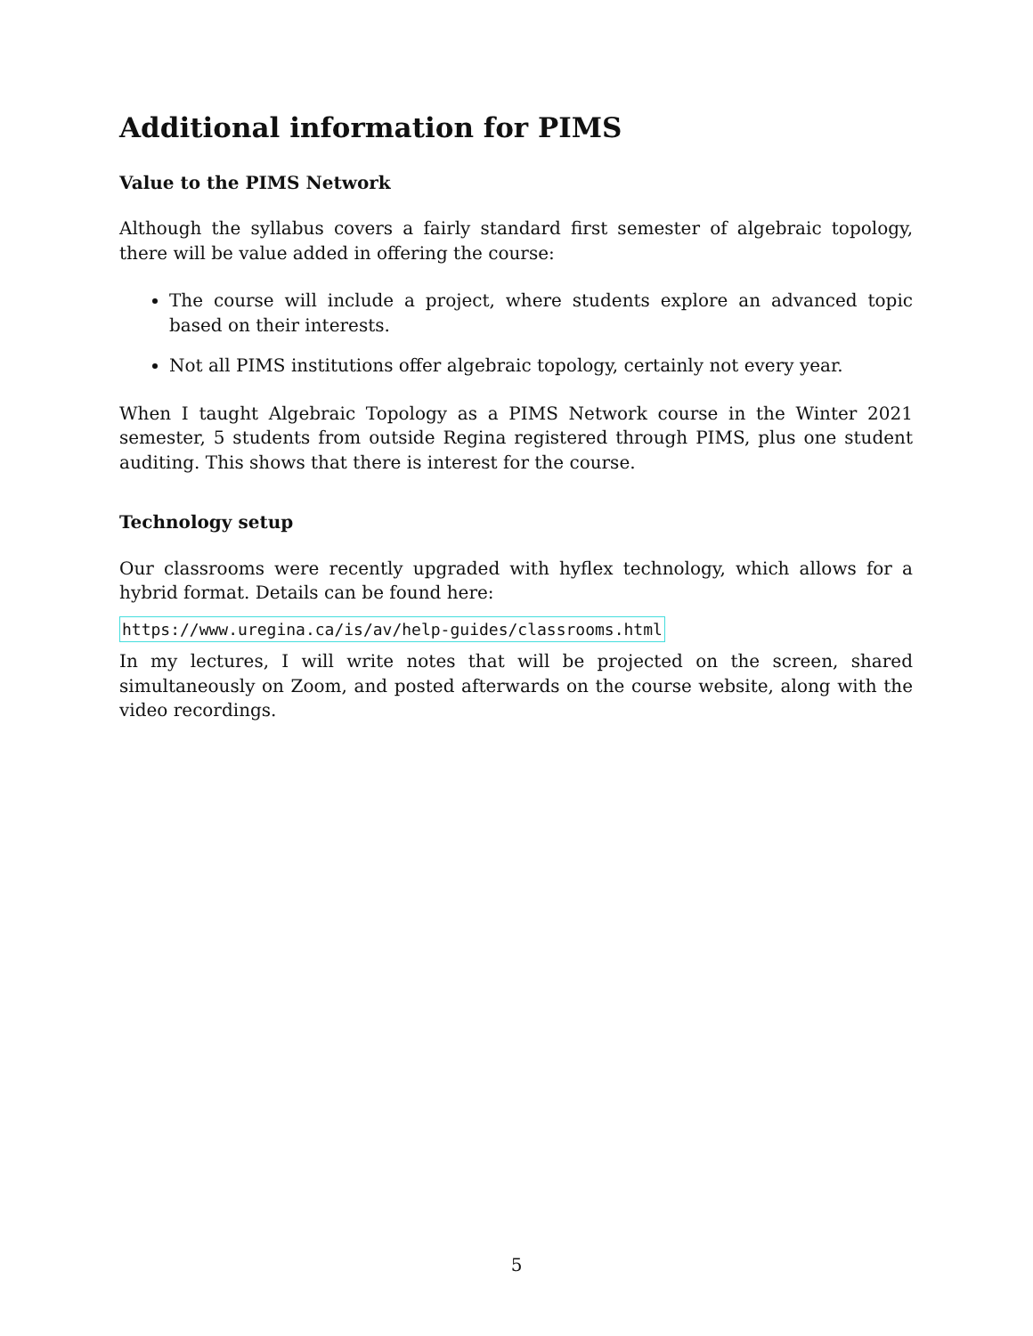Additional information for PIMS
Value to the PIMS Network
Although the syllabus covers a fairly standard first semester of algebraic topology, there will be value added in offering the course:
The course will include a project, where students explore an advanced topic based on their interests.
Not all PIMS institutions offer algebraic topology, certainly not every year.
When I taught Algebraic Topology as a PIMS Network course in the Winter 2021 semester, 5 students from outside Regina registered through PIMS, plus one student auditing. This shows that there is interest for the course.
Technology setup
Our classrooms were recently upgraded with hyflex technology, which allows for a hybrid format. Details can be found here:
https://www.uregina.ca/is/av/help-guides/classrooms.html
In my lectures, I will write notes that will be projected on the screen, shared simultaneously on Zoom, and posted afterwards on the course website, along with the video recordings.
5